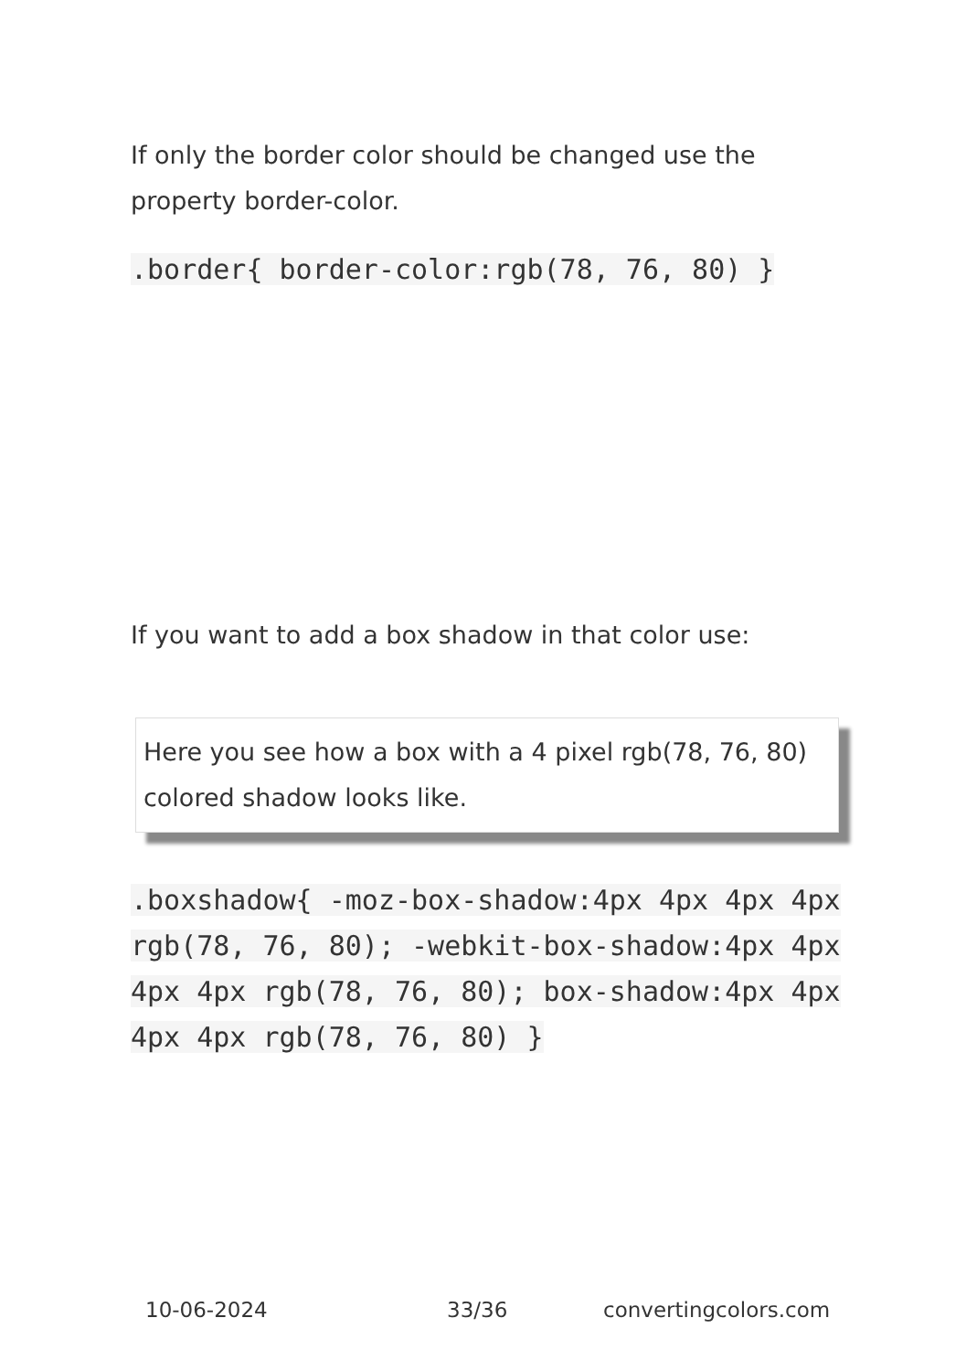If only the border color should be changed use the property border-color.
.border{ border-color:rgb(78, 76, 80) }
If you want to add a box shadow in that color use:
Here you see how a box with a 4 pixel rgb(78, 76, 80) colored shadow looks like.
.boxshadow{ -moz-box-shadow:4px 4px 4px 4px rgb(78, 76, 80); -webkit-box-shadow:4px 4px 4px 4px rgb(78, 76, 80); box-shadow:4px 4px 4px 4px rgb(78, 76, 80) }
10-06-2024 33/36 convertingcolors.com